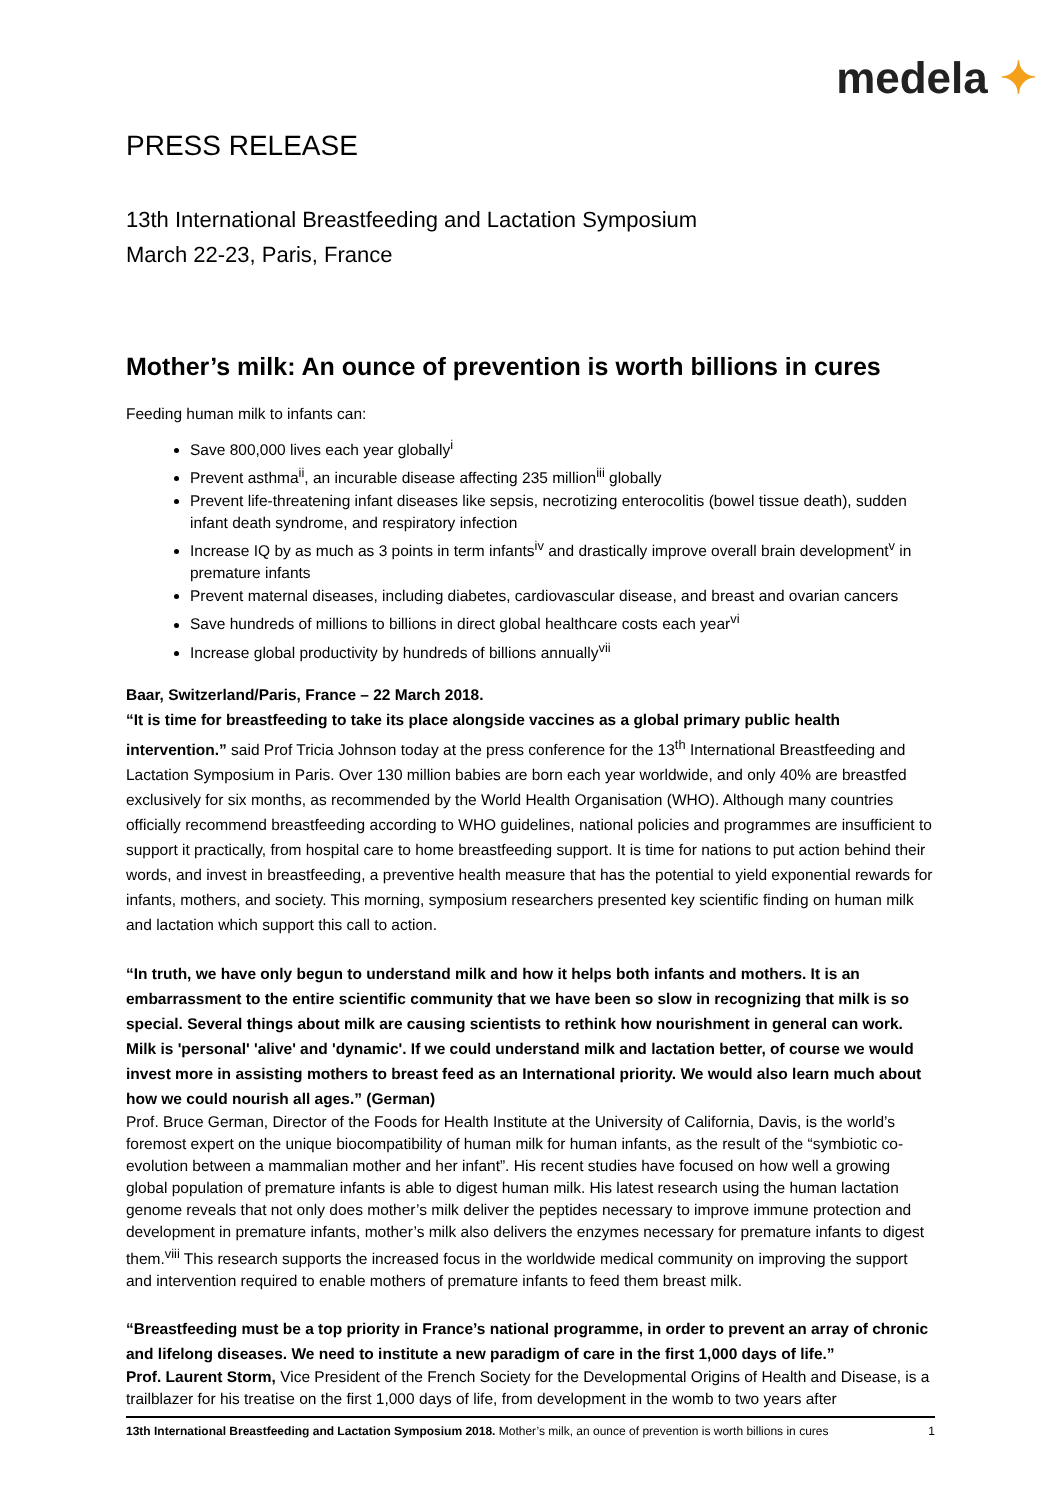medela ✦
PRESS RELEASE
13th International Breastfeeding and Lactation Symposium
March 22-23, Paris, France
Mother’s milk: An ounce of prevention is worth billions in cures
Feeding human milk to infants can:
Save 800,000 lives each year globally<sup>i</sup>
Prevent asthma<sup>ii</sup>, an incurable disease affecting 235 million<sup>iii</sup> globally
Prevent life-threatening infant diseases like sepsis, necrotizing enterocolitis (bowel tissue death), sudden infant death syndrome, and respiratory infection
Increase IQ by as much as 3 points in term infants<sup>iv</sup> and drastically improve overall brain development<sup>v</sup> in premature infants
Prevent maternal diseases, including diabetes, cardiovascular disease, and breast and ovarian cancers
Save hundreds of millions to billions in direct global healthcare costs each year<sup>vi</sup>
Increase global productivity by hundreds of billions annually<sup>vii</sup>
Baar, Switzerland/Paris, France – 22 March 2018.
“It is time for breastfeeding to take its place alongside vaccines as a global primary public health intervention.” said Prof Tricia Johnson today at the press conference for the 13<sup>th</sup> International Breastfeeding and Lactation Symposium in Paris. Over 130 million babies are born each year worldwide, and only 40% are breastfed exclusively for six months, as recommended by the World Health Organisation (WHO). Although many countries officially recommend breastfeeding according to WHO guidelines, national policies and programmes are insufficient to support it practically, from hospital care to home breastfeeding support. It is time for nations to put action behind their words, and invest in breastfeeding, a preventive health measure that has the potential to yield exponential rewards for infants, mothers, and society. This morning, symposium researchers presented key scientific finding on human milk and lactation which support this call to action.
“In truth, we have only begun to understand milk and how it helps both infants and mothers. It is an embarrassment to the entire scientific community that we have been so slow in recognizing that milk is so special. Several things about milk are causing scientists to rethink how nourishment in general can work. Milk is 'personal' 'alive' and 'dynamic'. If we could understand milk and lactation better, of course we would invest more in assisting mothers to breast feed as an International priority. We would also learn much about how we could nourish all ages.” (German)
Prof. Bruce German, Director of the Foods for Health Institute at the University of California, Davis, is the world’s foremost expert on the unique biocompatibility of human milk for human infants, as the result of the “symbiotic co-evolution between a mammalian mother and her infant”. His recent studies have focused on how well a growing global population of premature infants is able to digest human milk. His latest research using the human lactation genome reveals that not only does mother’s milk deliver the peptides necessary to improve immune protection and development in premature infants, mother’s milk also delivers the enzymes necessary for premature infants to digest them.<sup>viii</sup> This research supports the increased focus in the worldwide medical community on improving the support and intervention required to enable mothers of premature infants to feed them breast milk.
“Breastfeeding must be a top priority in France’s national programme, in order to prevent an array of chronic and lifelong diseases. We need to institute a new paradigm of care in the first 1,000 days of life.”
Prof. Laurent Storm, Vice President of the French Society for the Developmental Origins of Health and Disease, is a trailblazer for his treatise on the first 1,000 days of life, from development in the womb to two years after
13th International Breastfeeding and Lactation Symposium 2018. Mother’s milk, an ounce of prevention is worth billions in cures 1